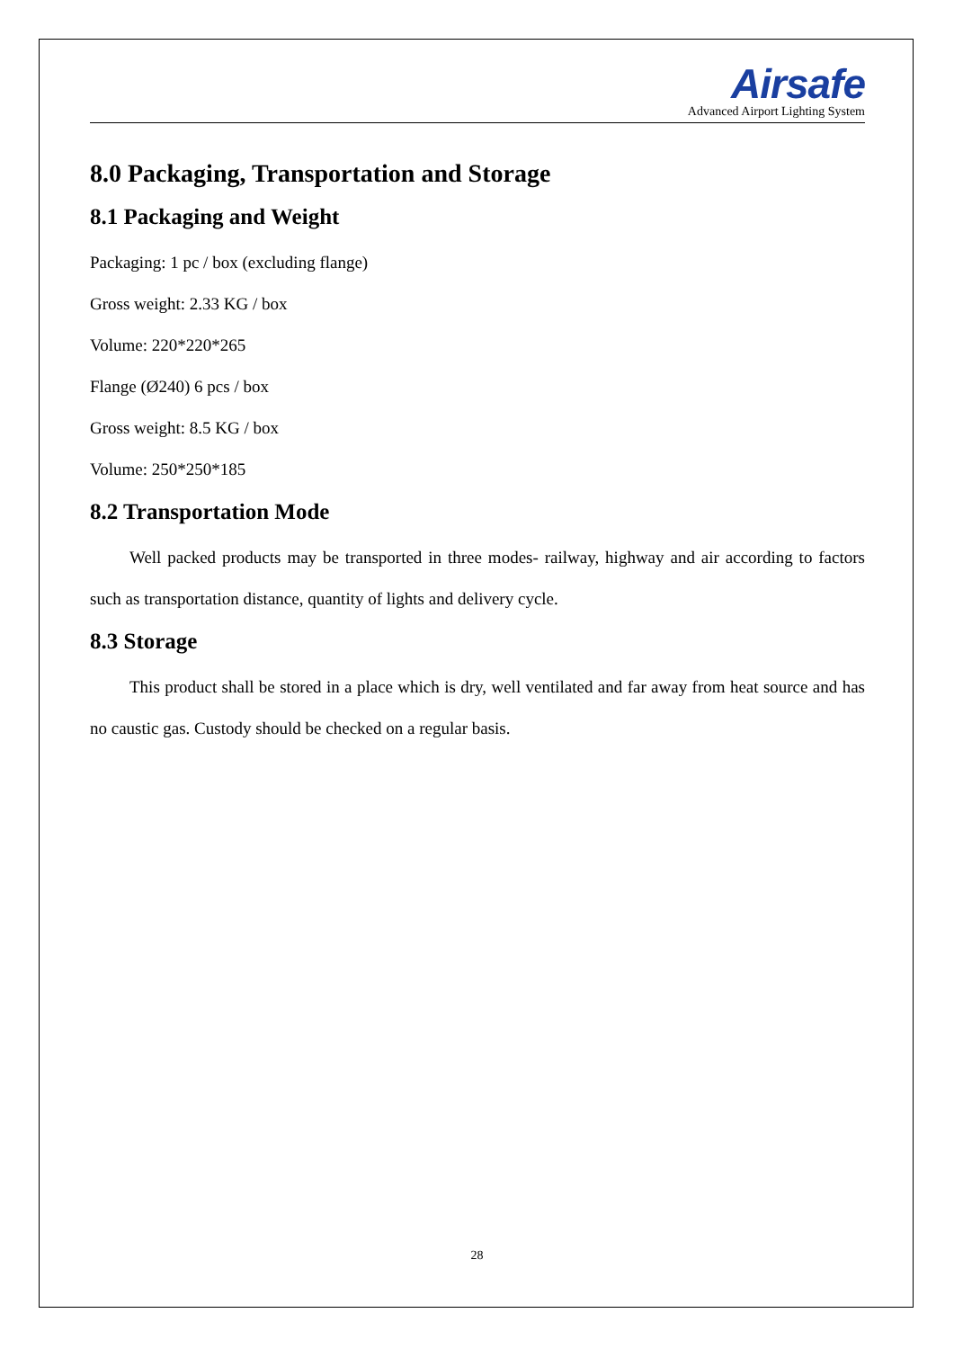Airsafe
Advanced Airport Lighting System
8.0 Packaging, Transportation and Storage
8.1 Packaging and Weight
Packaging: 1 pc / box (excluding flange)
Gross weight: 2.33 KG / box
Volume: 220*220*265
Flange (Ø240) 6 pcs / box
Gross weight: 8.5 KG / box
Volume: 250*250*185
8.2 Transportation Mode
Well packed products may be transported in three modes- railway, highway and air according to factors such as transportation distance, quantity of lights and delivery cycle.
8.3 Storage
This product shall be stored in a place which is dry, well ventilated and far away from heat source and has no caustic gas. Custody should be checked on a regular basis.
28